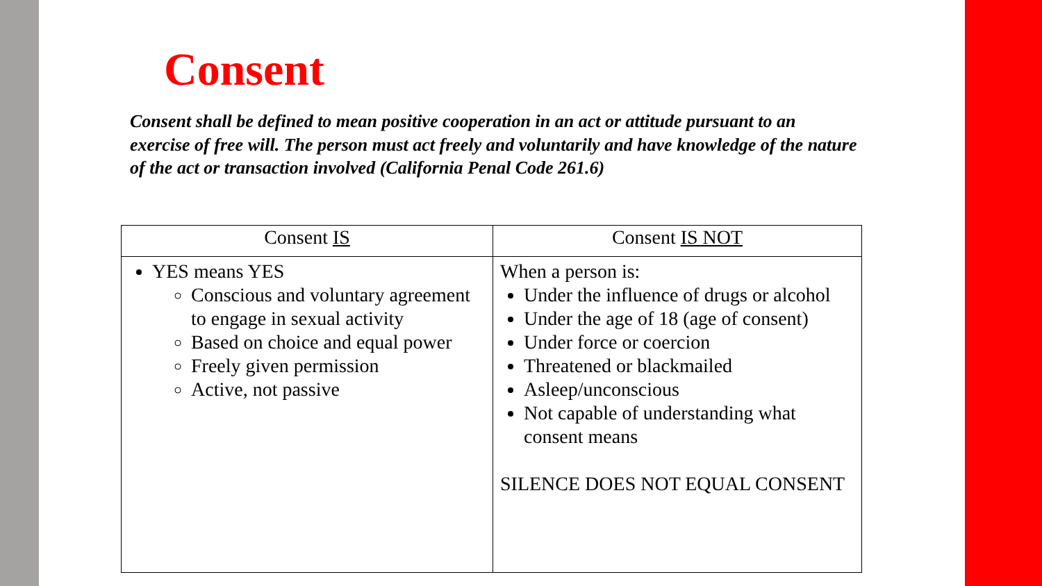Consent
Consent shall be defined to mean positive cooperation in an act or attitude pursuant to an exercise of free will. The person must act freely and voluntarily and have knowledge of the nature of the act or transaction involved (California Penal Code 261.6)
| Consent IS | Consent IS NOT |
| --- | --- |
| YES means YES Conscious and voluntary agreement to engage in sexual activity Based on choice and equal power Freely given permission Active, not passive | When a person is: Under the influence of drugs or alcohol Under the age of 18 (age of consent) Under force or coercion Threatened or blackmailed Asleep/unconscious Not capable of understanding what consent means SILENCE DOES NOT EQUAL CONSENT |